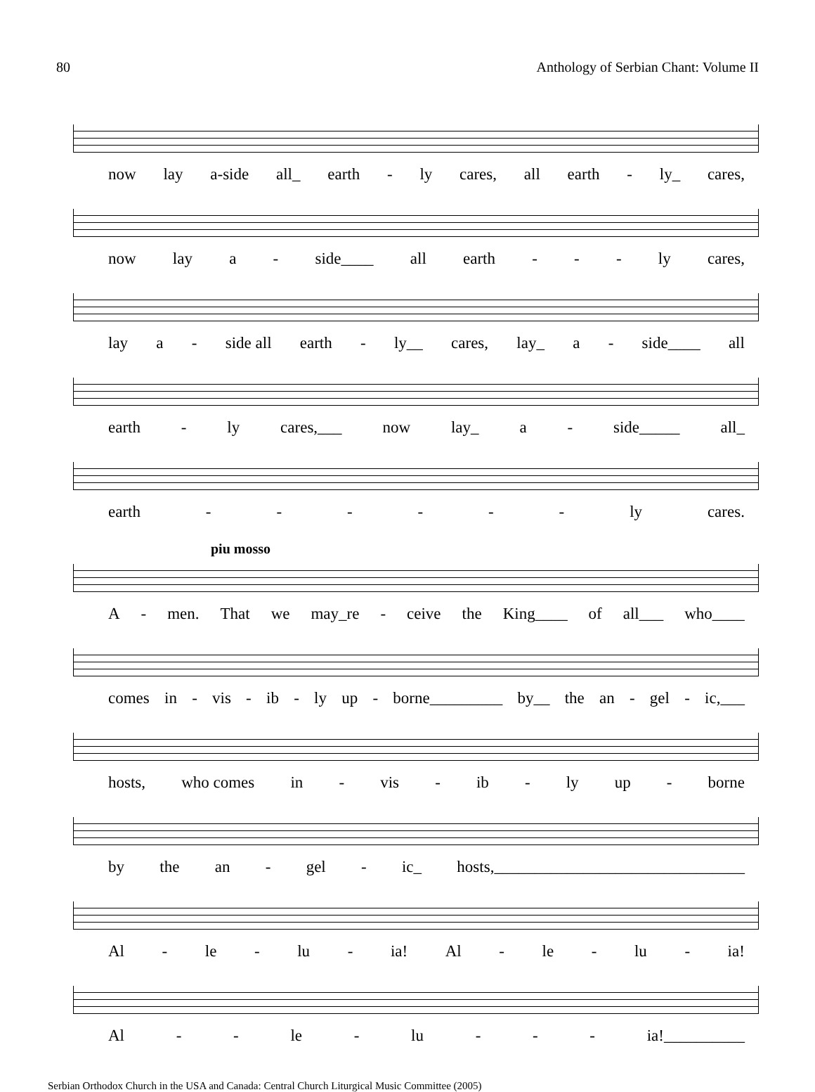80 Anthology of Serbian Chant: Volume II
now lay a-side all_ earth - ly cares, all earth - ly_ cares,
now lay a - side____ all earth - - - ly cares,
lay a - side all earth - ly__ cares, lay_ a - side____ all
earth - ly cares,___ now lay_ a - side_____ all_
earth - - - - - - ly cares.
piu mosso
A - men. That we may_re - ceive the King____ of all___ who____
comes in - vis - ib - ly up - borne_________ by__ the an - gel - ic,___
hosts, who comes in - vis - ib - ly up - borne
by the an - gel - ic_ hosts,_______________________________
Al - le - lu - ia! Al - le - lu - ia!
Al - - le - lu - - - ia!__________
Serbian Orthodox Church in the USA and Canada: Central Church Liturgical Music Committee (2005)